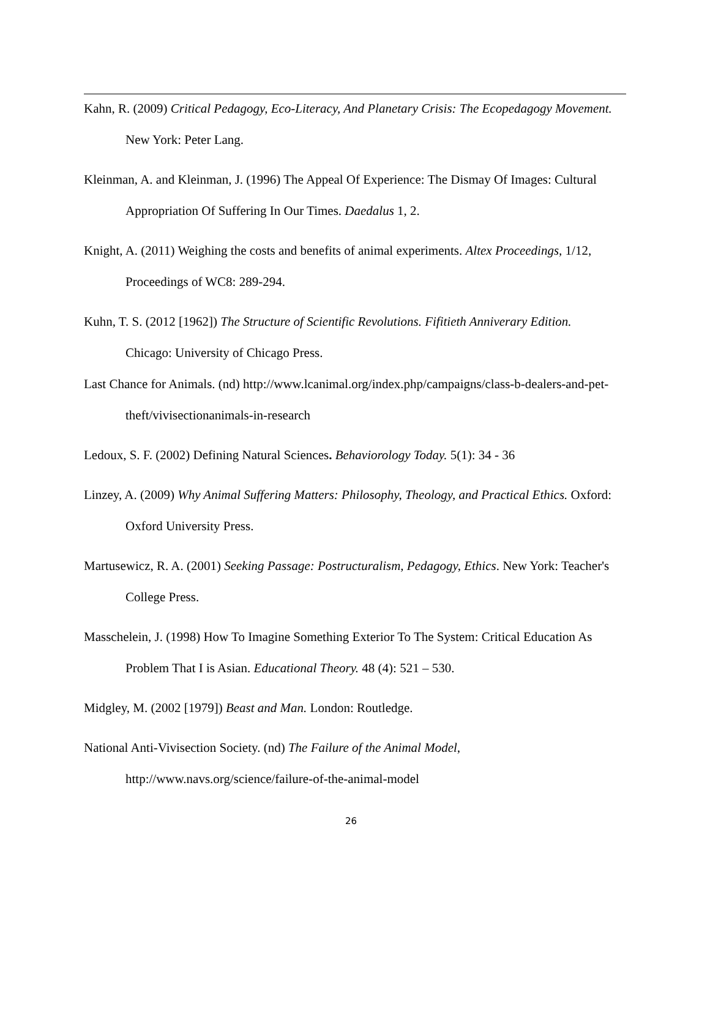Kahn, R. (2009) Critical Pedagogy, Eco-Literacy, And Planetary Crisis: The Ecopedagogy Movement. New York: Peter Lang.
Kleinman, A. and Kleinman, J. (1996) The Appeal Of Experience: The Dismay Of Images: Cultural Appropriation Of Suffering In Our Times. Daedalus 1, 2.
Knight, A. (2011) Weighing the costs and benefits of animal experiments. Altex Proceedings, 1/12, Proceedings of WC8: 289-294.
Kuhn, T. S. (2012 [1962]) The Structure of Scientific Revolutions. Fifitieth Anniverary Edition. Chicago: University of Chicago Press.
Last Chance for Animals. (nd) http://www.lcanimal.org/index.php/campaigns/class-b-dealers-and-pet-theft/vivisectionanimals-in-research
Ledoux, S. F. (2002) Defining Natural Sciences. Behaviorology Today. 5(1): 34 - 36
Linzey, A. (2009) Why Animal Suffering Matters: Philosophy, Theology, and Practical Ethics. Oxford: Oxford University Press.
Martusewicz, R. A. (2001) Seeking Passage: Postructuralism, Pedagogy, Ethics. New York: Teacher's College Press.
Masschelein, J. (1998) How To Imagine Something Exterior To The System: Critical Education As Problem That I is Asian. Educational Theory. 48 (4): 521 – 530.
Midgley, M. (2002 [1979]) Beast and Man. London: Routledge.
National Anti-Vivisection Society. (nd) The Failure of the Animal Model, http://www.navs.org/science/failure-of-the-animal-model
26